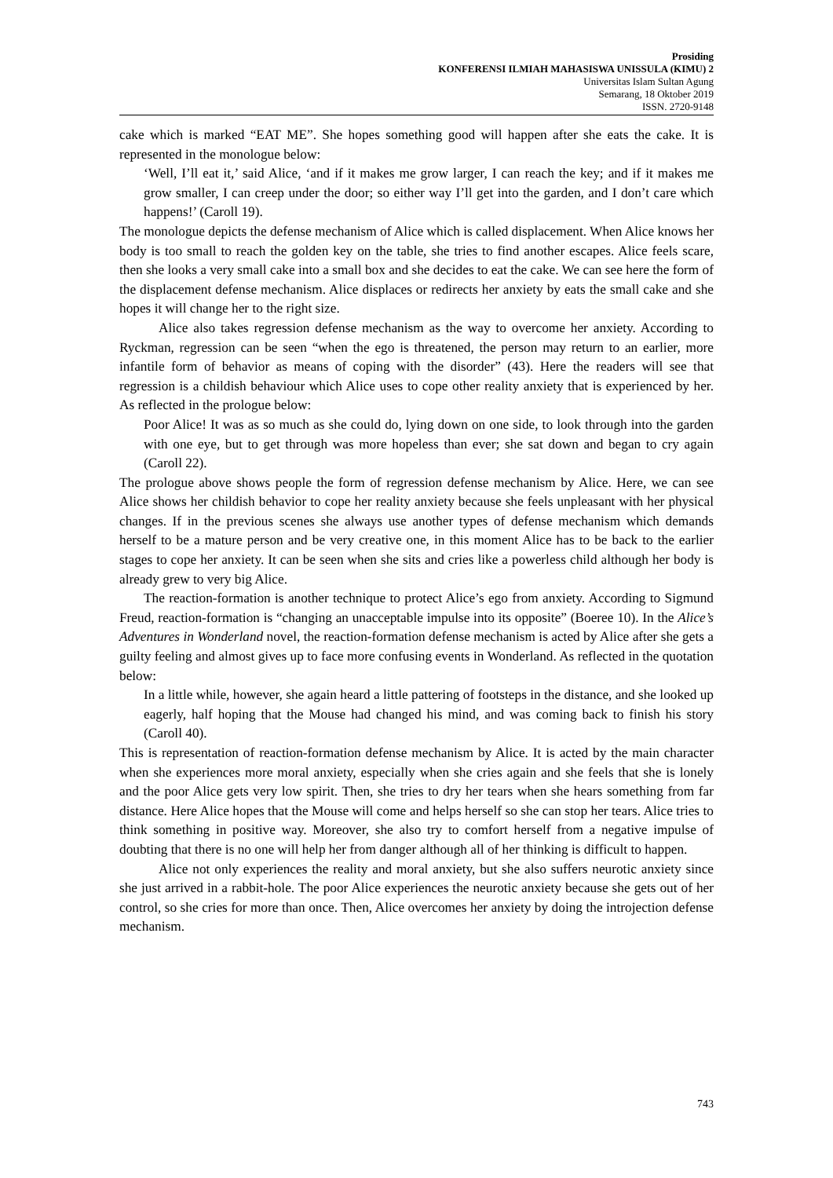Prosiding
KONFERENSI ILMIAH MAHASISWA UNISSULA (KIMU) 2
Universitas Islam Sultan Agung
Semarang, 18 Oktober 2019
ISSN. 2720-9148
cake which is marked “EAT ME”. She hopes something good will happen after she eats the cake. It is represented in the monologue below:
‘Well, I’ll eat it,’ said Alice, ‘and if it makes me grow larger, I can reach the key; and if it makes me grow smaller, I can creep under the door; so either way I’ll get into the garden, and I don’t care which happens!’ (Caroll 19).
The monologue depicts the defense mechanism of Alice which is called displacement. When Alice knows her body is too small to reach the golden key on the table, she tries to find another escapes. Alice feels scare, then she looks a very small cake into a small box and she decides to eat the cake. We can see here the form of the displacement defense mechanism. Alice displaces or redirects her anxiety by eats the small cake and she hopes it will change her to the right size.
Alice also takes regression defense mechanism as the way to overcome her anxiety. According to Ryckman, regression can be seen “when the ego is threatened, the person may return to an earlier, more infantile form of behavior as means of coping with the disorder” (43). Here the readers will see that regression is a childish behaviour which Alice uses to cope other reality anxiety that is experienced by her. As reflected in the prologue below:
Poor Alice! It was as so much as she could do, lying down on one side, to look through into the garden with one eye, but to get through was more hopeless than ever; she sat down and began to cry again (Caroll 22).
The prologue above shows people the form of regression defense mechanism by Alice. Here, we can see Alice shows her childish behavior to cope her reality anxiety because she feels unpleasant with her physical changes. If in the previous scenes she always use another types of defense mechanism which demands herself to be a mature person and be very creative one, in this moment Alice has to be back to the earlier stages to cope her anxiety. It can be seen when she sits and cries like a powerless child although her body is already grew to very big Alice.
The reaction-formation is another technique to protect Alice’s ego from anxiety. According to Sigmund Freud, reaction-formation is “changing an unacceptable impulse into its opposite” (Boeree 10). In the Alice’s Adventures in Wonderland novel, the reaction-formation defense mechanism is acted by Alice after she gets a guilty feeling and almost gives up to face more confusing events in Wonderland. As reflected in the quotation below:
In a little while, however, she again heard a little pattering of footsteps in the distance, and she looked up eagerly, half hoping that the Mouse had changed his mind, and was coming back to finish his story (Caroll 40).
This is representation of reaction-formation defense mechanism by Alice. It is acted by the main character when she experiences more moral anxiety, especially when she cries again and she feels that she is lonely and the poor Alice gets very low spirit. Then, she tries to dry her tears when she hears something from far distance. Here Alice hopes that the Mouse will come and helps herself so she can stop her tears. Alice tries to think something in positive way. Moreover, she also try to comfort herself from a negative impulse of doubting that there is no one will help her from danger although all of her thinking is difficult to happen.
Alice not only experiences the reality and moral anxiety, but she also suffers neurotic anxiety since she just arrived in a rabbit-hole. The poor Alice experiences the neurotic anxiety because she gets out of her control, so she cries for more than once. Then, Alice overcomes her anxiety by doing the introjection defense mechanism.
743